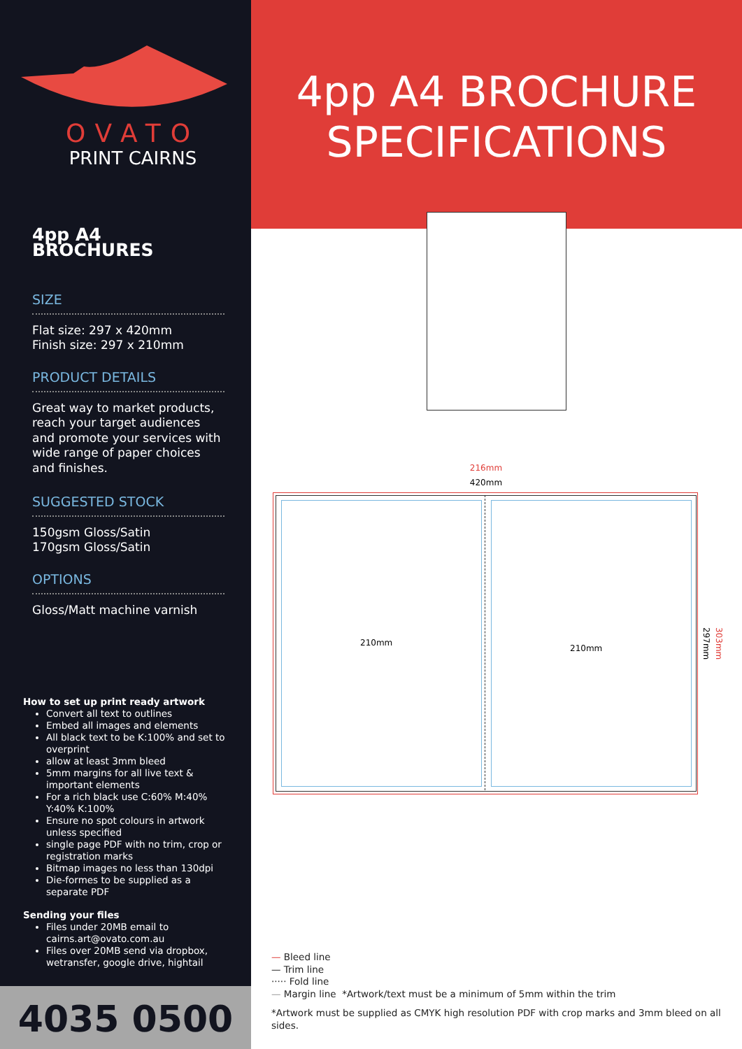OVATO
PRINT CAIRNS
4pp A4 BROCHURE
SPECIFICATIONS
4pp A4 BROCHURES
SIZE
Flat size: 297 x 420mm
Finish size: 297 x 210mm
PRODUCT DETAILS
Great way to market products, reach your target audiences and promote your services with wide range of paper choices and finishes.
SUGGESTED STOCK
150gsm Gloss/Satin
170gsm Gloss/Satin
OPTIONS
Gloss/Matt machine varnish
How to set up print ready artwork
Convert all text to outlines
Embed all images and elements
All black text to be K:100% and set to overprint
allow at least 3mm bleed
5mm margins for all live text & important elements
For a rich black use C:60% M:40% Y:40% K:100%
Ensure no spot colours in artwork unless specified
single page PDF with no trim, crop or registration marks
Bitmap images no less than 130dpi
Die-formes to be supplied as a separate PDF
Sending your files
Files under 20MB email to cairns.art@ovato.com.au
Files over 20MB send via dropbox, wetransfer, google drive, hightail
4035 0500
216mm
420mm
210mm
210mm
297mm
303mm
— Bleed line
— Trim line
····· Fold line
— Margin line *Artwork/text must be a minimum of 5mm within the trim
*Artwork must be supplied as CMYK high resolution PDF with crop marks and 3mm bleed on all sides.